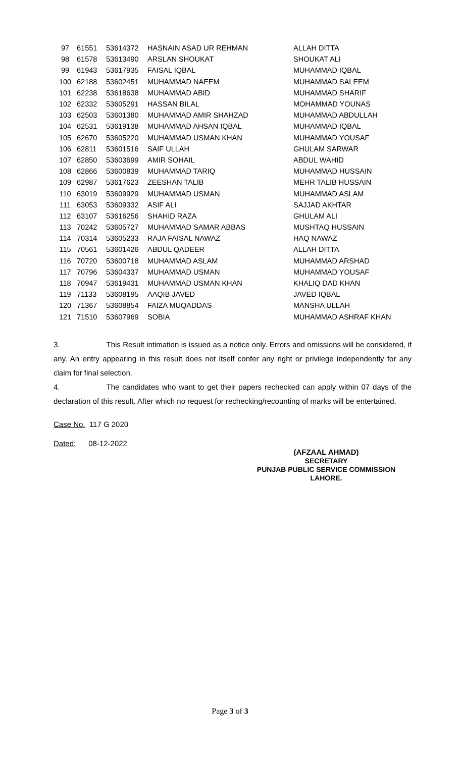| 97 | 61551 | 53614372 | HASNAIN ASAD UR REHMAN | ALLAH DITTA |
| 98 | 61578 | 53613490 | ARSLAN SHOUKAT | SHOUKAT ALI |
| 99 | 61943 | 53617935 | FAISAL IQBAL | MUHAMMAD IQBAL |
| 100 | 62188 | 53602451 | MUHAMMAD NAEEM | MUHAMMAD SALEEM |
| 101 | 62238 | 53618638 | MUHAMMAD ABID | MUHAMMAD SHARIF |
| 102 | 62332 | 53605291 | HASSAN BILAL | MOHAMMAD YOUNAS |
| 103 | 62503 | 53601380 | MUHAMMAD AMIR SHAHZAD | MUHAMMAD ABDULLAH |
| 104 | 62531 | 53619138 | MUHAMMAD AHSAN IQBAL | MUHAMMAD IQBAL |
| 105 | 62670 | 53605220 | MUHAMMAD USMAN KHAN | MUHAMMAD YOUSAF |
| 106 | 62811 | 53601516 | SAIF ULLAH | GHULAM SARWAR |
| 107 | 62850 | 53603699 | AMIR SOHAIL | ABDUL WAHID |
| 108 | 62866 | 53600839 | MUHAMMAD TARIQ | MUHAMMAD HUSSAIN |
| 109 | 62987 | 53617623 | ZEESHAN TALIB | MEHR TALIB HUSSAIN |
| 110 | 63019 | 53609929 | MUHAMMAD USMAN | MUHAMMAD ASLAM |
| 111 | 63053 | 53609332 | ASIF ALI | SAJJAD AKHTAR |
| 112 | 63107 | 53616256 | SHAHID RAZA | GHULAM ALI |
| 113 | 70242 | 53605727 | MUHAMMAD SAMAR ABBAS | MUSHTAQ HUSSAIN |
| 114 | 70314 | 53605233 | RAJA FAISAL NAWAZ | HAQ NAWAZ |
| 115 | 70561 | 53601426 | ABDUL QADEER | ALLAH DITTA |
| 116 | 70720 | 53600718 | MUHAMMAD ASLAM | MUHAMMAD ARSHAD |
| 117 | 70796 | 53604337 | MUHAMMAD USMAN | MUHAMMAD YOUSAF |
| 118 | 70947 | 53619431 | MUHAMMAD USMAN KHAN | KHALIQ DAD KHAN |
| 119 | 71133 | 53608195 | AAQIB JAVED | JAVED IQBAL |
| 120 | 71367 | 53608854 | FAIZA MUQADDAS | MANSHA ULLAH |
| 121 | 71510 | 53607969 | SOBIA | MUHAMMAD ASHRAF KHAN |
3. This Result intimation is issued as a notice only. Errors and omissions will be considered, if any. An entry appearing in this result does not itself confer any right or privilege independently for any claim for final selection.
4. The candidates who want to get their papers rechecked can apply within 07 days of the declaration of this result. After which no request for rechecking/recounting of marks will be entertained.
Case No. 117 G 2020
Dated: 08-12-2022
(AFZAAL AHMAD)
SECRETARY
PUNJAB PUBLIC SERVICE COMMISSION
LAHORE.
Page 3 of 3